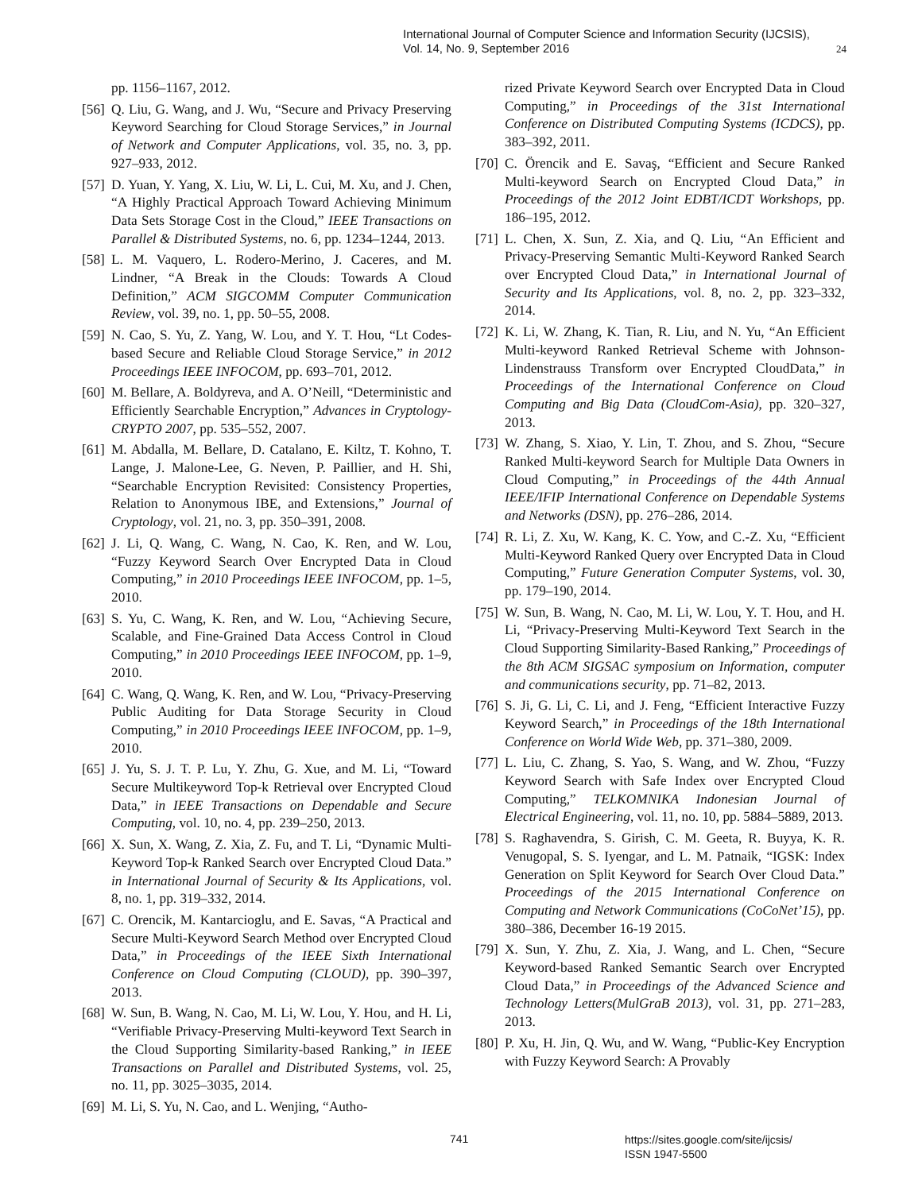International Journal of Computer Science and Information Security (IJCSIS),
Vol. 14, No. 9, September 2016
24
pp. 1156–1167, 2012.
[56] Q. Liu, G. Wang, and J. Wu, “Secure and Privacy Preserving Keyword Searching for Cloud Storage Services,” in Journal of Network and Computer Applications, vol. 35, no. 3, pp. 927–933, 2012.
[57] D. Yuan, Y. Yang, X. Liu, W. Li, L. Cui, M. Xu, and J. Chen, “A Highly Practical Approach Toward Achieving Minimum Data Sets Storage Cost in the Cloud,” IEEE Transactions on Parallel & Distributed Systems, no. 6, pp. 1234–1244, 2013.
[58] L. M. Vaquero, L. Rodero-Merino, J. Caceres, and M. Lindner, “A Break in the Clouds: Towards A Cloud Definition,” ACM SIGCOMM Computer Communication Review, vol. 39, no. 1, pp. 50–55, 2008.
[59] N. Cao, S. Yu, Z. Yang, W. Lou, and Y. T. Hou, “Lt Codes-based Secure and Reliable Cloud Storage Service,” in 2012 Proceedings IEEE INFOCOM, pp. 693–701, 2012.
[60] M. Bellare, A. Boldyreva, and A. O’Neill, “Deterministic and Efficiently Searchable Encryption,” Advances in Cryptology-CRYPTO 2007, pp. 535–552, 2007.
[61] M. Abdalla, M. Bellare, D. Catalano, E. Kiltz, T. Kohno, T. Lange, J. Malone-Lee, G. Neven, P. Paillier, and H. Shi, “Searchable Encryption Revisited: Consistency Properties, Relation to Anonymous IBE, and Extensions,” Journal of Cryptology, vol. 21, no. 3, pp. 350–391, 2008.
[62] J. Li, Q. Wang, C. Wang, N. Cao, K. Ren, and W. Lou, “Fuzzy Keyword Search Over Encrypted Data in Cloud Computing,” in 2010 Proceedings IEEE INFOCOM, pp. 1–5, 2010.
[63] S. Yu, C. Wang, K. Ren, and W. Lou, “Achieving Secure, Scalable, and Fine-Grained Data Access Control in Cloud Computing,” in 2010 Proceedings IEEE INFOCOM, pp. 1–9, 2010.
[64] C. Wang, Q. Wang, K. Ren, and W. Lou, “Privacy-Preserving Public Auditing for Data Storage Security in Cloud Computing,” in 2010 Proceedings IEEE INFOCOM, pp. 1–9, 2010.
[65] J. Yu, S. J. T. P. Lu, Y. Zhu, G. Xue, and M. Li, “Toward Secure Multikeyword Top-k Retrieval over Encrypted Cloud Data,” in IEEE Transactions on Dependable and Secure Computing, vol. 10, no. 4, pp. 239–250, 2013.
[66] X. Sun, X. Wang, Z. Xia, Z. Fu, and T. Li, “Dynamic Multi-Keyword Top-k Ranked Search over Encrypted Cloud Data.” in International Journal of Security & Its Applications, vol. 8, no. 1, pp. 319–332, 2014.
[67] C. Orencik, M. Kantarcioglu, and E. Savas, “A Practical and Secure Multi-Keyword Search Method over Encrypted Cloud Data,” in Proceedings of the IEEE Sixth International Conference on Cloud Computing (CLOUD), pp. 390–397, 2013.
[68] W. Sun, B. Wang, N. Cao, M. Li, W. Lou, Y. Hou, and H. Li, “Verifiable Privacy-Preserving Multi-keyword Text Search in the Cloud Supporting Similarity-based Ranking,” in IEEE Transactions on Parallel and Distributed Systems, vol. 25, no. 11, pp. 3025–3035, 2014.
[69] M. Li, S. Yu, N. Cao, and L. Wenjing, “Autho-
rized Private Keyword Search over Encrypted Data in Cloud Computing,” in Proceedings of the 31st International Conference on Distributed Computing Systems (ICDCS), pp. 383–392, 2011.
[70] C. Örencik and E. Savaş, “Efficient and Secure Ranked Multi-keyword Search on Encrypted Cloud Data,” in Proceedings of the 2012 Joint EDBT/ICDT Workshops, pp. 186–195, 2012.
[71] L. Chen, X. Sun, Z. Xia, and Q. Liu, “An Efficient and Privacy-Preserving Semantic Multi-Keyword Ranked Search over Encrypted Cloud Data,” in International Journal of Security and Its Applications, vol. 8, no. 2, pp. 323–332, 2014.
[72] K. Li, W. Zhang, K. Tian, R. Liu, and N. Yu, “An Efficient Multi-keyword Ranked Retrieval Scheme with Johnson-Lindenstrauss Transform over Encrypted CloudData,” in Proceedings of the International Conference on Cloud Computing and Big Data (CloudCom-Asia), pp. 320–327, 2013.
[73] W. Zhang, S. Xiao, Y. Lin, T. Zhou, and S. Zhou, “Secure Ranked Multi-keyword Search for Multiple Data Owners in Cloud Computing,” in Proceedings of the 44th Annual IEEE/IFIP International Conference on Dependable Systems and Networks (DSN), pp. 276–286, 2014.
[74] R. Li, Z. Xu, W. Kang, K. C. Yow, and C.-Z. Xu, “Efficient Multi-Keyword Ranked Query over Encrypted Data in Cloud Computing,” Future Generation Computer Systems, vol. 30, pp. 179–190, 2014.
[75] W. Sun, B. Wang, N. Cao, M. Li, W. Lou, Y. T. Hou, and H. Li, “Privacy-Preserving Multi-Keyword Text Search in the Cloud Supporting Similarity-Based Ranking,” Proceedings of the 8th ACM SIGSAC symposium on Information, computer and communications security, pp. 71–82, 2013.
[76] S. Ji, G. Li, C. Li, and J. Feng, “Efficient Interactive Fuzzy Keyword Search,” in Proceedings of the 18th International Conference on World Wide Web, pp. 371–380, 2009.
[77] L. Liu, C. Zhang, S. Yao, S. Wang, and W. Zhou, “Fuzzy Keyword Search with Safe Index over Encrypted Cloud Computing,” TELKOMNIKA Indonesian Journal of Electrical Engineering, vol. 11, no. 10, pp. 5884–5889, 2013.
[78] S. Raghavendra, S. Girish, C. M. Geeta, R. Buyya, K. R. Venugopal, S. S. Iyengar, and L. M. Patnaik, “IGSK: Index Generation on Split Keyword for Search Over Cloud Data.” Proceedings of the 2015 International Conference on Computing and Network Communications (CoCoNet’15), pp. 380–386, December 16-19 2015.
[79] X. Sun, Y. Zhu, Z. Xia, J. Wang, and L. Chen, “Secure Keyword-based Ranked Semantic Search over Encrypted Cloud Data,” in Proceedings of the Advanced Science and Technology Letters(MulGraB 2013), vol. 31, pp. 271–283, 2013.
[80] P. Xu, H. Jin, Q. Wu, and W. Wang, “Public-Key Encryption with Fuzzy Keyword Search: A Provably
741 https://sites.google.com/site/ijcsis/
ISSN 1947-5500